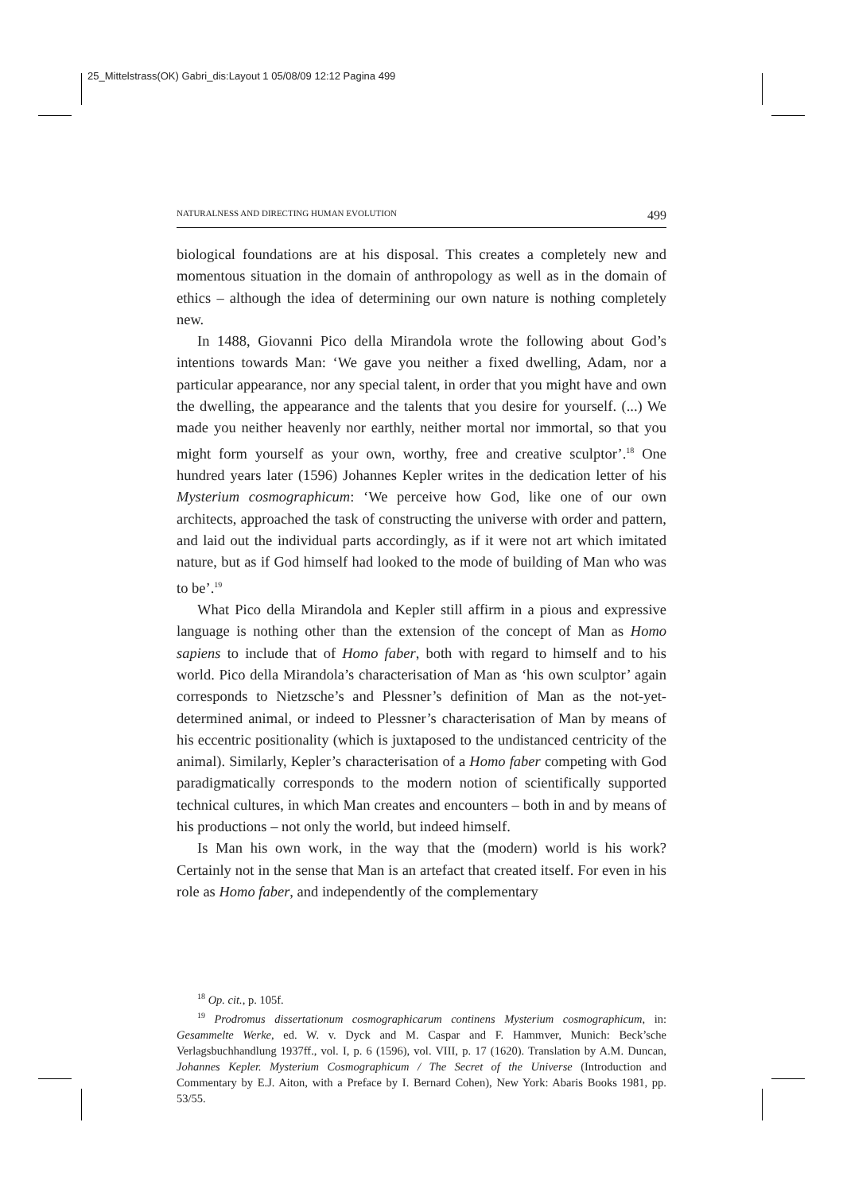25_Mittelstrass(OK) Gabri_dis:Layout 1 05/08/09 12:12 Pagina 499
NATURALNESS AND DIRECTING HUMAN EVOLUTION 499
biological foundations are at his disposal. This creates a completely new and momentous situation in the domain of anthropology as well as in the domain of ethics – although the idea of determining our own nature is nothing completely new.
In 1488, Giovanni Pico della Mirandola wrote the following about God’s intentions towards Man: ‘We gave you neither a fixed dwelling, Adam, nor a particular appearance, nor any special talent, in order that you might have and own the dwelling, the appearance and the talents that you desire for yourself. (...) We made you neither heavenly nor earthly, neither mortal nor immortal, so that you might form yourself as your own, worthy, free and creative sculptor’.<sup>18</sup> One hundred years later (1596) Johannes Kepler writes in the dedication letter of his Mysterium cosmographicum: ‘We perceive how God, like one of our own architects, approached the task of constructing the universe with order and pattern, and laid out the individual parts accordingly, as if it were not art which imitated nature, but as if God himself had looked to the mode of building of Man who was to be’.<sup>19</sup>
What Pico della Mirandola and Kepler still affirm in a pious and expressive language is nothing other than the extension of the concept of Man as Homo sapiens to include that of Homo faber, both with regard to himself and to his world. Pico della Mirandola’s characterisation of Man as ‘his own sculptor’ again corresponds to Nietzsche’s and Plessner’s definition of Man as the not-yet-determined animal, or indeed to Plessner’s characterisation of Man by means of his eccentric positionality (which is juxtaposed to the undistanced centricity of the animal). Similarly, Kepler’s characterisation of a Homo faber competing with God paradigmatically corresponds to the modern notion of scientifically supported technical cultures, in which Man creates and encounters – both in and by means of his productions – not only the world, but indeed himself.
Is Man his own work, in the way that the (modern) world is his work? Certainly not in the sense that Man is an artefact that created itself. For even in his role as Homo faber, and independently of the complementary
<sup>18</sup> Op. cit., p. 105f.
<sup>19</sup> Prodromus dissertationum cosmographicarum continens Mysterium cosmographicum, in: Gesammelte Werke, ed. W. v. Dyck and M. Caspar and F. Hammver, Munich: Beck’sche Verlagsbuchhandlung 1937ff., vol. I, p. 6 (1596), vol. VIII, p. 17 (1620). Translation by A.M. Duncan, Johannes Kepler. Mysterium Cosmographicum / The Secret of the Universe (Introduction and Commentary by E.J. Aiton, with a Preface by I. Bernard Cohen), New York: Abaris Books 1981, pp. 53/55.